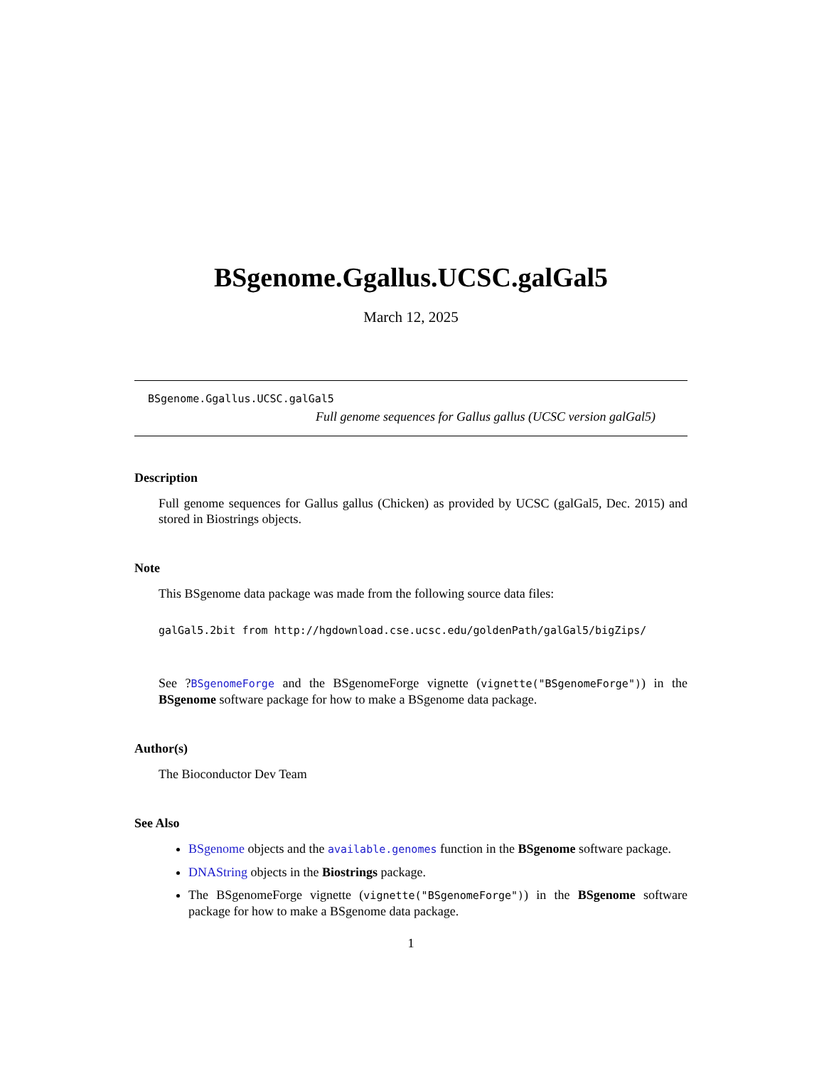BSgenome.Ggallus.UCSC.galGal5
March 12, 2025
BSgenome.Ggallus.UCSC.galGal5
Full genome sequences for Gallus gallus (UCSC version galGal5)
Description
Full genome sequences for Gallus gallus (Chicken) as provided by UCSC (galGal5, Dec. 2015) and stored in Biostrings objects.
Note
This BSgenome data package was made from the following source data files:
galGal5.2bit from http://hgdownload.cse.ucsc.edu/goldenPath/galGal5/bigZips/
See ?BSgenomeForge and the BSgenomeForge vignette (vignette("BSgenomeForge")) in the BSgenome software package for how to make a BSgenome data package.
Author(s)
The Bioconductor Dev Team
See Also
BSgenome objects and the available.genomes function in the BSgenome software package.
DNAString objects in the Biostrings package.
The BSgenomeForge vignette (vignette("BSgenomeForge")) in the BSgenome software package for how to make a BSgenome data package.
1